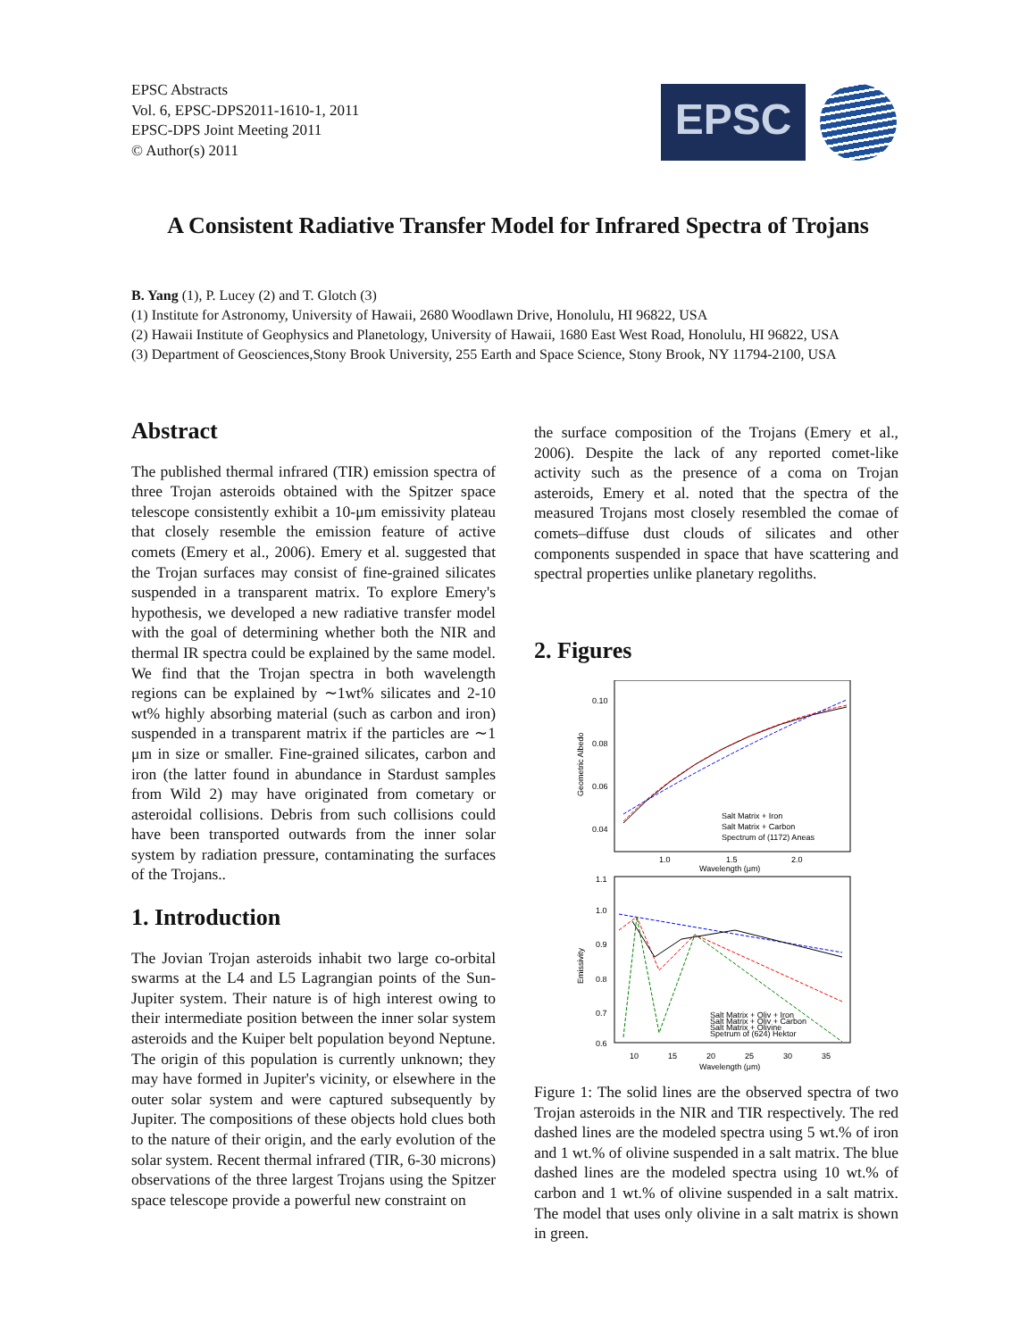EPSC Abstracts
Vol. 6, EPSC-DPS2011-1610-1, 2011
EPSC-DPS Joint Meeting 2011
© Author(s) 2011
EPSC
A Consistent Radiative Transfer Model for Infrared Spectra of Trojans
B. Yang (1), P. Lucey (2) and T. Glotch (3)
(1) Institute for Astronomy, University of Hawaii, 2680 Woodlawn Drive, Honolulu, HI 96822, USA
(2) Hawaii Institute of Geophysics and Planetology, University of Hawaii, 1680 East West Road, Honolulu, HI 96822, USA
(3) Department of Geosciences,Stony Brook University, 255 Earth and Space Science, Stony Brook, NY 11794-2100, USA
Abstract
The published thermal infrared (TIR) emission spectra of three Trojan asteroids obtained with the Spitzer space telescope consistently exhibit a 10-μm emissivity plateau that closely resemble the emission feature of active comets (Emery et al., 2006). Emery et al. suggested that the Trojan surfaces may consist of fine-grained silicates suspended in a transparent matrix. To explore Emery's hypothesis, we developed a new radiative transfer model with the goal of determining whether both the NIR and thermal IR spectra could be explained by the same model. We find that the Trojan spectra in both wavelength regions can be explained by ∼1wt% silicates and 2-10 wt% highly absorbing material (such as carbon and iron) suspended in a transparent matrix if the particles are ∼1 μm in size or smaller. Fine-grained silicates, carbon and iron (the latter found in abundance in Stardust samples from Wild 2) may have originated from cometary or asteroidal collisions. Debris from such collisions could have been transported outwards from the inner solar system by radiation pressure, contaminating the surfaces of the Trojans..
1. Introduction
The Jovian Trojan asteroids inhabit two large co-orbital swarms at the L4 and L5 Lagrangian points of the Sun-Jupiter system. Their nature is of high interest owing to their intermediate position between the inner solar system asteroids and the Kuiper belt population beyond Neptune. The origin of this population is currently unknown; they may have formed in Jupiter's vicinity, or elsewhere in the outer solar system and were captured subsequently by Jupiter. The compositions of these objects hold clues both to the nature of their origin, and the early evolution of the solar system. Recent thermal infrared (TIR, 6-30 microns) observations of the three largest Trojans using the Spitzer space telescope provide a powerful new constraint on
the surface composition of the Trojans (Emery et al., 2006). Despite the lack of any reported comet-like activity such as the presence of a coma on Trojan asteroids, Emery et al. noted that the spectra of the measured Trojans most closely resembled the comae of comets–diffuse dust clouds of silicates and other components suspended in space that have scattering and spectral properties unlike planetary regoliths.
2. Figures
0.10
0.08
0.06
0.04
Geometric Albedo
Salt Matrix + Iron
Salt Matrix + Carbon
Spectrum of (1172) Aneas
1.0
1.5
2.0
Wavelength (μm)
1.1
1.0
0.9
0.8
0.7
0.6
Emissivity
Salt Matrix + Oliv + Iron
Salt Matrix + Oliv + Carbon
Salt Matrix + Olivine
Spetrum of (624) Hektor
10
15
20
25
30
35
Wavelength (μm)
Figure 1: The solid lines are the observed spectra of two Trojan asteroids in the NIR and TIR respectively. The red dashed lines are the modeled spectra using 5 wt.% of iron and 1 wt.% of olivine suspended in a salt matrix. The blue dashed lines are the modeled spectra using 10 wt.% of carbon and 1 wt.% of olivine suspended in a salt matrix. The model that uses only olivine in a salt matrix is shown in green.